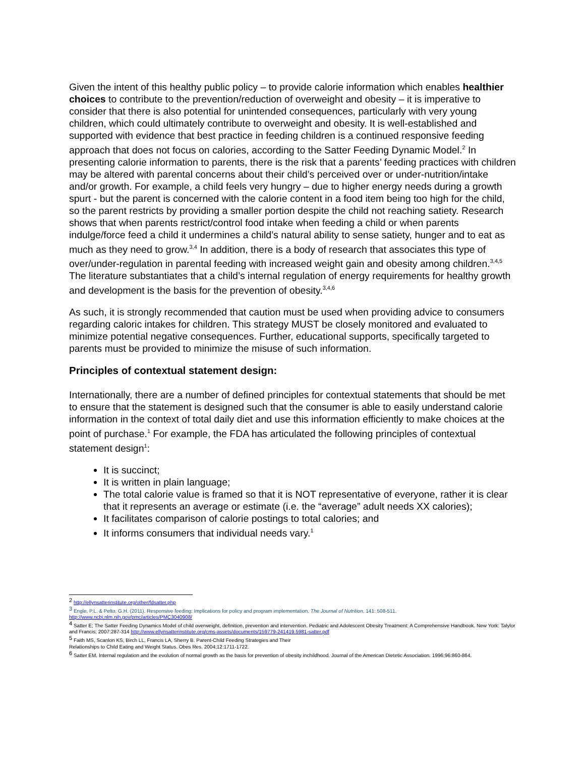Given the intent of this healthy public policy – to provide calorie information which enables healthier choices to contribute to the prevention/reduction of overweight and obesity – it is imperative to consider that there is also potential for unintended consequences, particularly with very young children, which could ultimately contribute to overweight and obesity. It is well-established and supported with evidence that best practice in feeding children is a continued responsive feeding approach that does not focus on calories, according to the Satter Feeding Dynamic Model.<sup>2</sup> In presenting calorie information to parents, there is the risk that a parents’ feeding practices with children may be altered with parental concerns about their child’s perceived over or under-nutrition/intake and/or growth. For example, a child feels very hungry – due to higher energy needs during a growth spurt - but the parent is concerned with the calorie content in a food item being too high for the child, so the parent restricts by providing a smaller portion despite the child not reaching satiety. Research shows that when parents restrict/control food intake when feeding a child or when parents indulge/force feed a child it undermines a child’s natural ability to sense satiety, hunger and to eat as much as they need to grow.<sup>3,4</sup> In addition, there is a body of research that associates this type of over/under-regulation in parental feeding with increased weight gain and obesity among children.<sup>3,4,5</sup> The literature substantiates that a child’s internal regulation of energy requirements for healthy growth and development is the basis for the prevention of obesity.<sup>3,4,6</sup>
As such, it is strongly recommended that caution must be used when providing advice to consumers regarding caloric intakes for children. This strategy MUST be closely monitored and evaluated to minimize potential negative consequences. Further, educational supports, specifically targeted to parents must be provided to minimize the misuse of such information.
Principles of contextual statement design:
Internationally, there are a number of defined principles for contextual statements that should be met to ensure that the statement is designed such that the consumer is able to easily understand calorie information in the context of total daily diet and use this information efficiently to make choices at the point of purchase.<sup>1</sup> For example, the FDA has articulated the following principles of contextual statement design<sup>1</sup>:
It is succinct;
It is written in plain language;
The total calorie value is framed so that it is NOT representative of everyone, rather it is clear that it represents an average or estimate (i.e. the “average” adult needs XX calories);
It facilitates comparison of calorie postings to total calories; and
It informs consumers that individual needs vary.<sup>1</sup>
<sup>2</sup> http://ellynsatterinstitute.org/other/fdsatter.php
<sup>3</sup> Engle, P.L. & Pelto, G.H. (2011). Responsive feeding: Implications for policy and program implementation. The Journal of Nutrition, 141: 508-511. http://www.ncbi.nlm.nih.gov/pmc/articles/PMC3040908/
<sup>4</sup> Satter E; The Satter Feeding Dynamics Model of child overweight, definition, prevention and intervention. Pediatric and Adolescent Obesity Treatment: A Comprehensive Handbook. New York: Talylor and Francis; 2007:287-314 http://www.ellynsatterinstitute.org/cms-assets/documents/159779-241419.5981-satter.pdf
<sup>5</sup> Faith MS, Scanlon KS, Birch LL, Francis LA, Sherry B. Parent-Child Feeding Strategies and Their
Relationships to Child Eating and Weight Status. Obes Res. 2004;12:1711-1722.
<sup>6</sup> Satter EM. Internal regulation and the evolution of normal growth as the basis for prevention of obesity inchildhood. Journal of the American Dietetic Association. 1996;96:860-864.